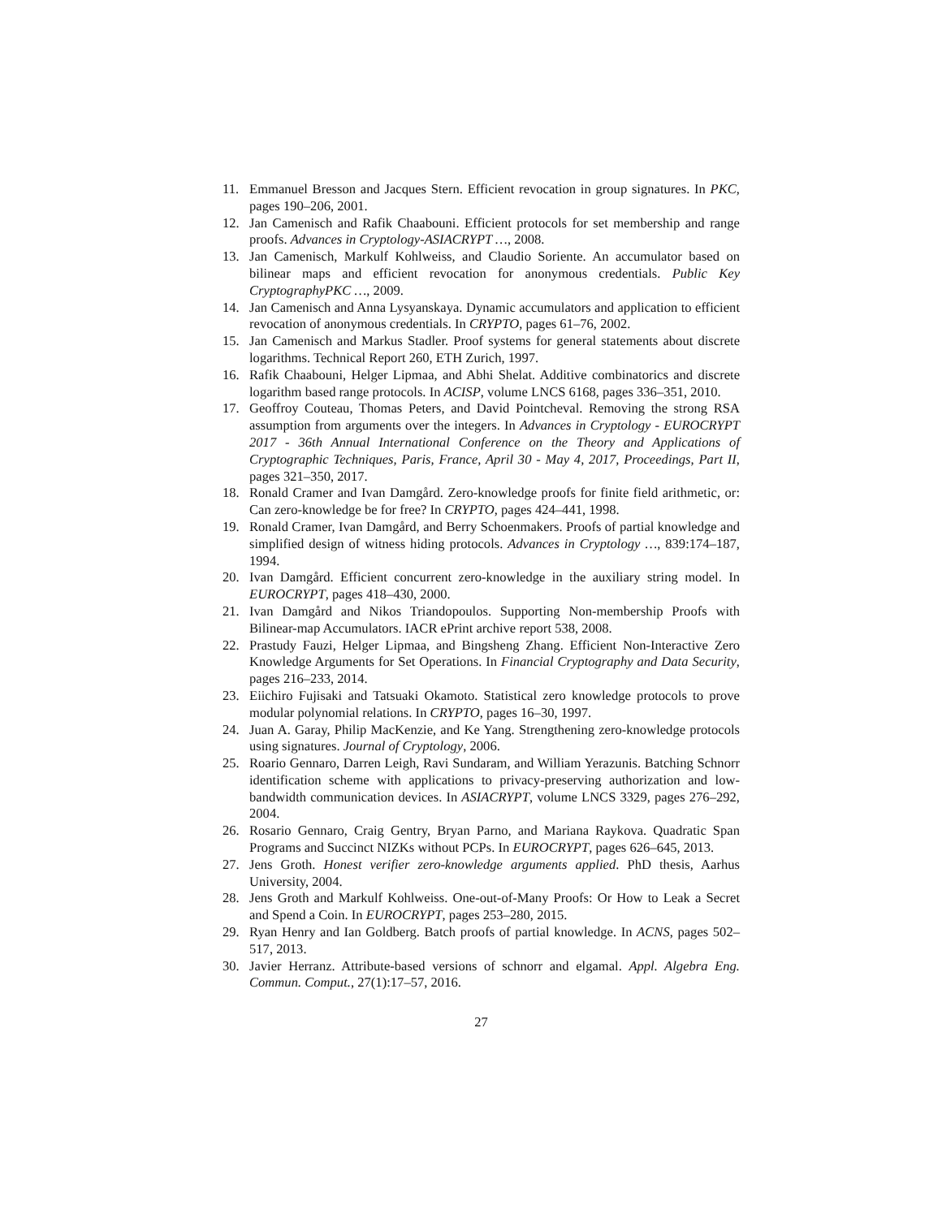11. Emmanuel Bresson and Jacques Stern. Efficient revocation in group signatures. In PKC, pages 190–206, 2001.
12. Jan Camenisch and Rafik Chaabouni. Efficient protocols for set membership and range proofs. Advances in Cryptology-ASIACRYPT …, 2008.
13. Jan Camenisch, Markulf Kohlweiss, and Claudio Soriente. An accumulator based on bilinear maps and efficient revocation for anonymous credentials. Public Key CryptographyPKC …, 2009.
14. Jan Camenisch and Anna Lysyanskaya. Dynamic accumulators and application to efficient revocation of anonymous credentials. In CRYPTO, pages 61–76, 2002.
15. Jan Camenisch and Markus Stadler. Proof systems for general statements about discrete logarithms. Technical Report 260, ETH Zurich, 1997.
16. Rafik Chaabouni, Helger Lipmaa, and Abhi Shelat. Additive combinatorics and discrete logarithm based range protocols. In ACISP, volume LNCS 6168, pages 336–351, 2010.
17. Geoffroy Couteau, Thomas Peters, and David Pointcheval. Removing the strong RSA assumption from arguments over the integers. In Advances in Cryptology - EUROCRYPT 2017 - 36th Annual International Conference on the Theory and Applications of Cryptographic Techniques, Paris, France, April 30 - May 4, 2017, Proceedings, Part II, pages 321–350, 2017.
18. Ronald Cramer and Ivan Damgård. Zero-knowledge proofs for finite field arithmetic, or: Can zero-knowledge be for free? In CRYPTO, pages 424–441, 1998.
19. Ronald Cramer, Ivan Damgård, and Berry Schoenmakers. Proofs of partial knowledge and simplified design of witness hiding protocols. Advances in Cryptology …, 839:174–187, 1994.
20. Ivan Damgård. Efficient concurrent zero-knowledge in the auxiliary string model. In EUROCRYPT, pages 418–430, 2000.
21. Ivan Damgård and Nikos Triandopoulos. Supporting Non-membership Proofs with Bilinear-map Accumulators. IACR ePrint archive report 538, 2008.
22. Prastudy Fauzi, Helger Lipmaa, and Bingsheng Zhang. Efficient Non-Interactive Zero Knowledge Arguments for Set Operations. In Financial Cryptography and Data Security, pages 216–233, 2014.
23. Eiichiro Fujisaki and Tatsuaki Okamoto. Statistical zero knowledge protocols to prove modular polynomial relations. In CRYPTO, pages 16–30, 1997.
24. Juan A. Garay, Philip MacKenzie, and Ke Yang. Strengthening zero-knowledge protocols using signatures. Journal of Cryptology, 2006.
25. Roario Gennaro, Darren Leigh, Ravi Sundaram, and William Yerazunis. Batching Schnorr identification scheme with applications to privacy-preserving authorization and low-bandwidth communication devices. In ASIACRYPT, volume LNCS 3329, pages 276–292, 2004.
26. Rosario Gennaro, Craig Gentry, Bryan Parno, and Mariana Raykova. Quadratic Span Programs and Succinct NIZKs without PCPs. In EUROCRYPT, pages 626–645, 2013.
27. Jens Groth. Honest verifier zero-knowledge arguments applied. PhD thesis, Aarhus University, 2004.
28. Jens Groth and Markulf Kohlweiss. One-out-of-Many Proofs: Or How to Leak a Secret and Spend a Coin. In EUROCRYPT, pages 253–280, 2015.
29. Ryan Henry and Ian Goldberg. Batch proofs of partial knowledge. In ACNS, pages 502–517, 2013.
30. Javier Herranz. Attribute-based versions of schnorr and elgamal. Appl. Algebra Eng. Commun. Comput., 27(1):17–57, 2016.
27